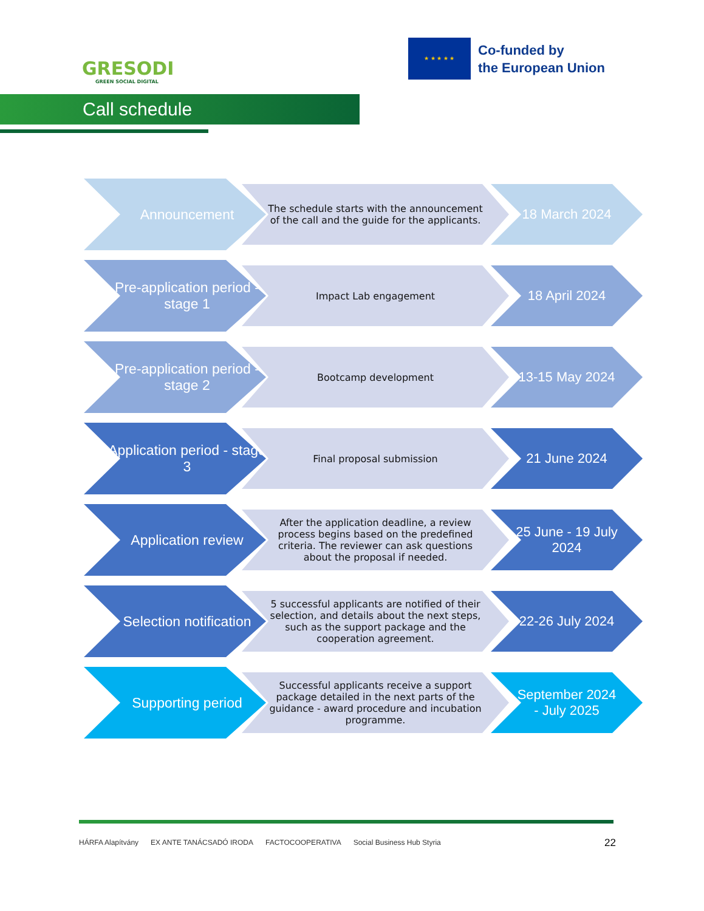GRESODI
GREEN SOCIAL DIGITAL
★ ★ ★ ★ ★
Co-funded by
the European Union
Call schedule
Announcement
The schedule starts with the announcement of the call and the guide for the applicants.
18 March 2024
Pre-application period - stage 1
Impact Lab engagement
18 April 2024
Pre-application period - stage 2
Bootcamp development
13-15 May 2024
Application period - stage 3
Final proposal submission
21 June 2024
Application review
After the application deadline, a review process begins based on the predefined criteria. The reviewer can ask questions about the proposal if needed.
25 June - 19 July 2024
Selection notification
5 successful applicants are notified of their selection, and details about the next steps, such as the support package and the cooperation agreement.
22-26 July 2024
Supporting period
Successful applicants receive a support package detailed in the next parts of the guidance - award procedure and incubation programme.
September 2024 - July 2025
HÁRFA Alapítvány EX ANTE TANÁCSADÓ IRODA FACTOCOOPERATIVA Social Business Hub Styria
22